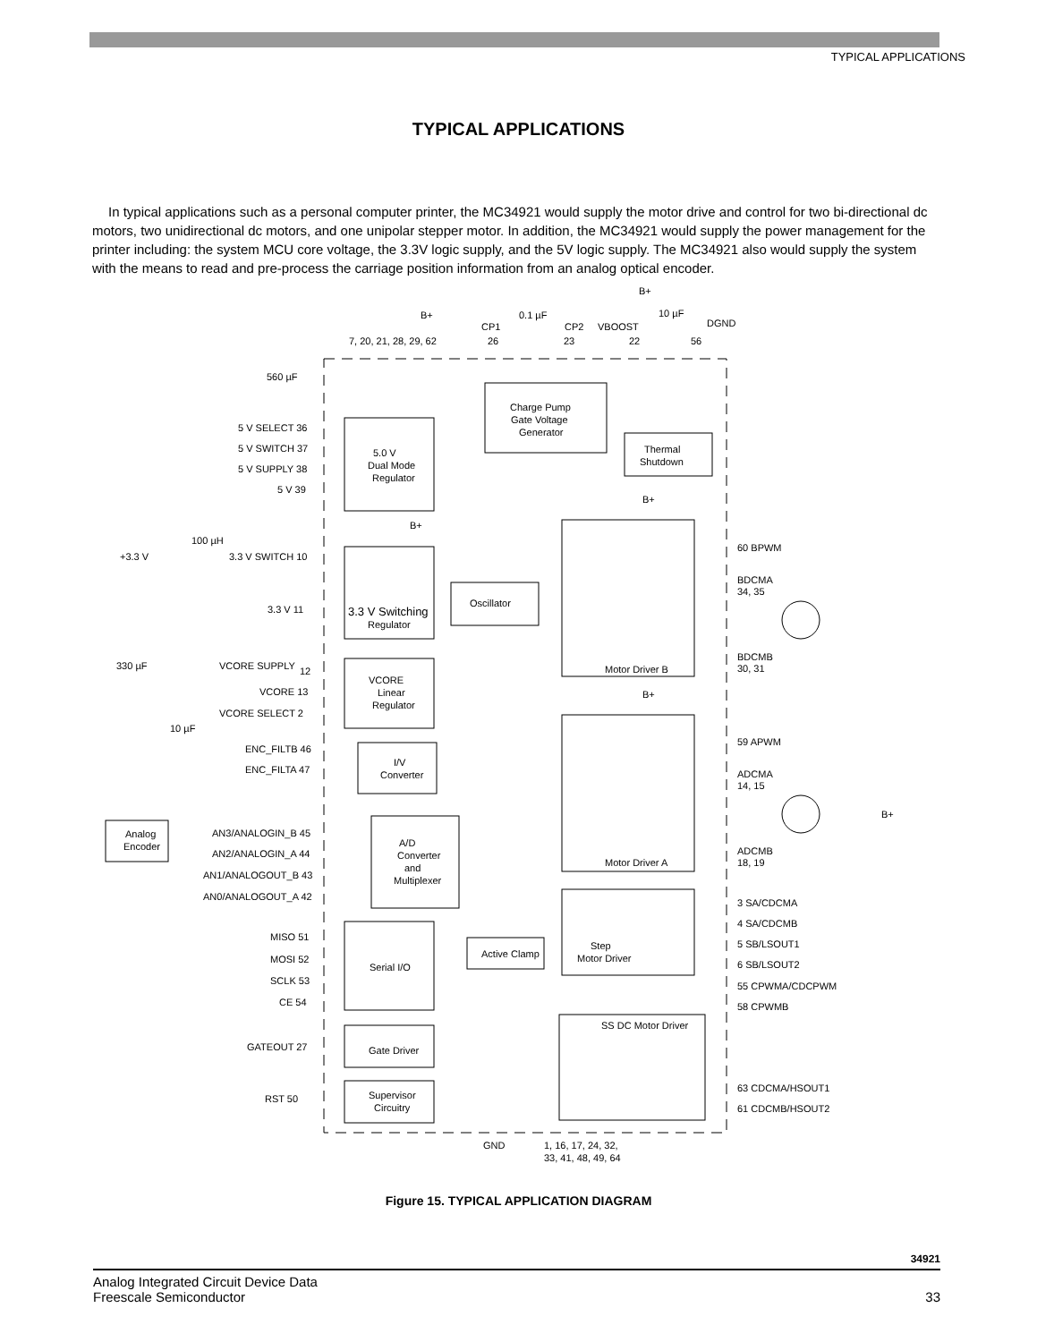TYPICAL APPLICATIONS
TYPICAL APPLICATIONS
In typical applications such as a personal computer printer, the MC34921 would supply the motor drive and control for two bi-directional dc motors, two unidirectional dc motors, and one unipolar stepper motor. In addition, the MC34921 would supply the power management for the printer including: the system MCU core voltage, the 3.3V logic supply, and the 5V logic supply. The MC34921 also would supply the system with the means to read and pre-process the carriage position information from an analog optical encoder.
B+
7, 20, 21, 28, 29, 62
0.1 µF
CP1
CP2
26
23
VBOOST
22
B+
10 µF
DGND
56
560 µF
Charge Pump
Gate Voltage
Generator
Thermal
Shutdown
5 V SELECT 36
5 V SWITCH 37
5 V SUPPLY 38
5 V 39
5.0 V
Dual Mode
Regulator
B+
B+
100 µH
+3.3 V
3.3 V SWITCH 10
3.3 V 11
3.3 V Switching
Regulator
Oscillator
60 BPWM
BDCMA
34, 35
BDCMB
30, 31
Motor Driver B
330 µF
VCORE SUPPLY
12
VCORE 13
VCORE SELECT 2
10 µF
VCORE
Linear
Regulator
B+
ENC_FILTB 46
ENC_FILTA 47
I/V
Converter
59 APWM
ADCMA
14, 15
Analog
Encoder
AN3/ANALOGIN_B 45
AN2/ANALOGIN_A 44
AN1/ANALOGOUT_B 43
AN0/ANALOGOUT_A 42
A/D
Converter
and
Multiplexer
ADCMB
18, 19
Motor Driver A
B+
3 SA/CDCMA
4 SA/CDCMB
5 SB/LSOUT1
6 SB/LSOUT2
55 CPWMA/CDCPWM
58 CPWMB
MISO 51
MOSI 52
SCLK 53
CE 54
Serial I/O
Active Clamp
Step
Motor Driver
SS DC Motor Driver
GATEOUT 27
Gate Driver
RST 50
Supervisor
Circuitry
63 CDCMA/HSOUT1
61 CDCMB/HSOUT2
GND
1, 16, 17, 24, 32,
33, 41, 48, 49, 64
Figure 15. TYPICAL APPLICATION DIAGRAM
34921
Analog Integrated Circuit Device Data
Freescale Semiconductor
33